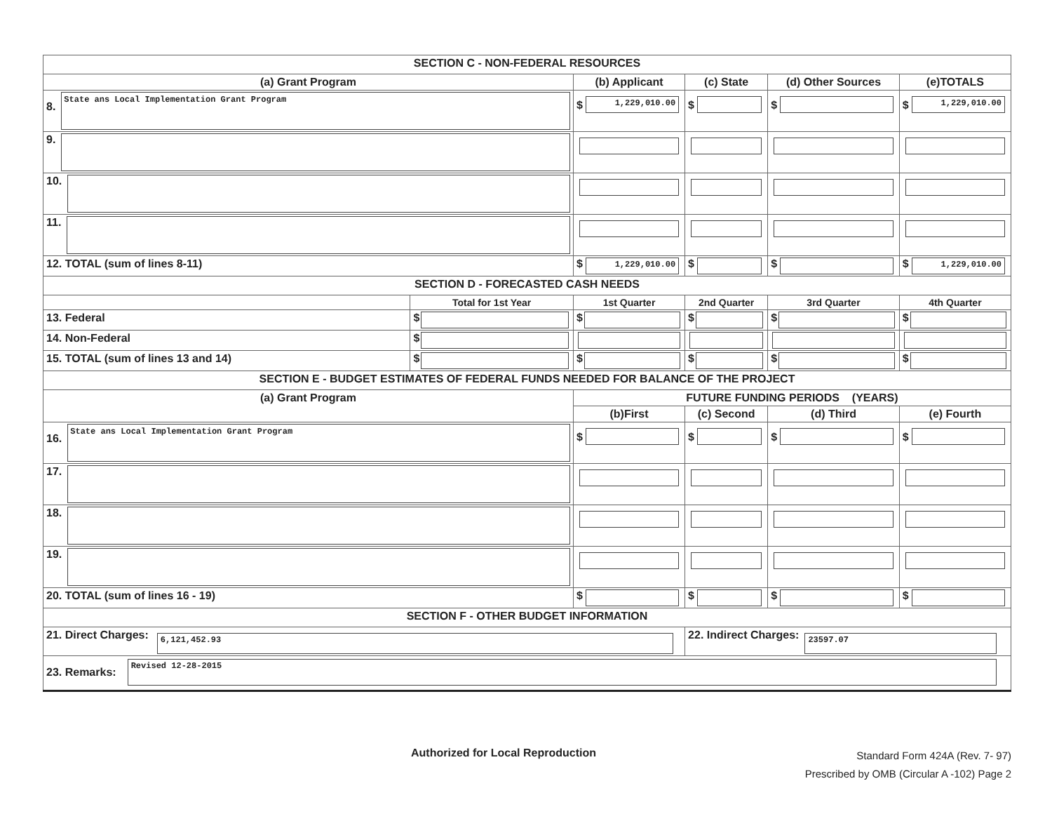| SECTION C - NON-FEDERAL RESOURCES | | | | | |
| (a) Grant Program | | (b) Applicant | (c) State | (d) Other Sources | (e)TOTALS |
| 8. State ans Local Implementation Grant Program | | $ 1,229,010.00 | $ | $ | $ 1,229,010.00 |
| 9. | | | | | |
| 10. | | | | | |
| 11. | | | | | |
| 12. TOTAL (sum of lines 8-11) | | $ 1,229,010.00 | $ | $ | $ 1,229,010.00 |
| SECTION D - FORECASTED CASH NEEDS | | | | | |
| | Total for 1st Year | 1st Quarter | 2nd Quarter | 3rd Quarter | 4th Quarter |
| 13. Federal | $ | $ | $ | $ | $ |
| 14. Non-Federal | $ | | | | |
| 15. TOTAL (sum of lines 13 and 14) | $ | $ | $ | $ | $ |
| SECTION E - BUDGET ESTIMATES OF FEDERAL FUNDS NEEDED FOR BALANCE OF THE PROJECT | | | | | |
| (a) Grant Program | | FUTURE FUNDING PERIODS (YEARS) | | | |
| | | (b)First | (c) Second | (d) Third | (e) Fourth |
| 16. State ans Local Implementation Grant Program | | $ | $ | $ | $ |
| 17. | | | | | |
| 18. | | | | | |
| 19. | | | | | |
| 20. TOTAL (sum of lines 16 - 19) | | $ | $ | $ | $ |
| SECTION F - OTHER BUDGET INFORMATION | | | | | |
| 21. Direct Charges: 6,121,452.93 | | | 22. Indirect Charges: 23597.07 | | |
| 23. Remarks: Revised 12-28-2015 | | | | | |
Authorized for Local Reproduction Standard Form 424A (Rev. 7- 97)
Prescribed by OMB (Circular A -102) Page 2